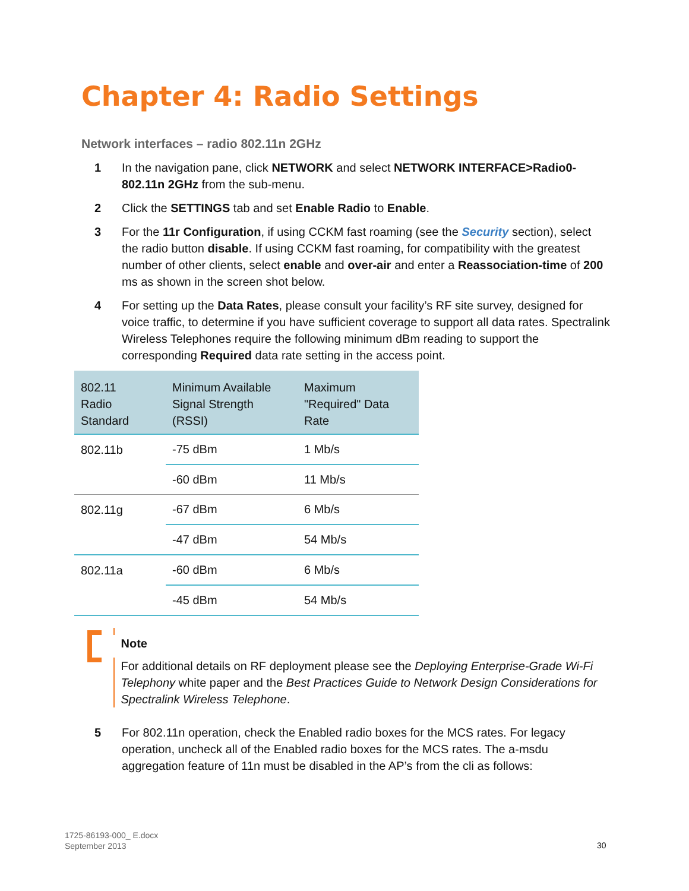Chapter 4: Radio Settings
Network interfaces – radio 802.11n 2GHz
1 In the navigation pane, click NETWORK and select NETWORK INTERFACE>Radio0-802.11n 2GHz from the sub-menu.
2 Click the SETTINGS tab and set Enable Radio to Enable.
3 For the 11r Configuration, if using CCKM fast roaming (see the Security section), select the radio button disable. If using CCKM fast roaming, for compatibility with the greatest number of other clients, select enable and over-air and enter a Reassociation-time of 200 ms as shown in the screen shot below.
4 For setting up the Data Rates, please consult your facility’s RF site survey, designed for voice traffic, to determine if you have sufficient coverage to support all data rates. Spectralink Wireless Telephones require the following minimum dBm reading to support the corresponding Required data rate setting in the access point.
| 802.11 Radio Standard | Minimum Available Signal Strength (RSSI) | Maximum "Required" Data Rate |
| --- | --- | --- |
| 802.11b | -75 dBm | 1 Mb/s |
| | -60 dBm | 11 Mb/s |
| 802.11g | -67 dBm | 6 Mb/s |
| | -47 dBm | 54 Mb/s |
| 802.11a | -60 dBm | 6 Mb/s |
| | -45 dBm | 54 Mb/s |
Note
For additional details on RF deployment please see the Deploying Enterprise-Grade Wi-Fi Telephony white paper and the Best Practices Guide to Network Design Considerations for Spectralink Wireless Telephone.
5 For 802.11n operation, check the Enabled radio boxes for the MCS rates. For legacy operation, uncheck all of the Enabled radio boxes for the MCS rates. The a-msdu aggregation feature of 11n must be disabled in the AP’s from the cli as follows:
1725-86193-000_ E.docx
September 2013
30